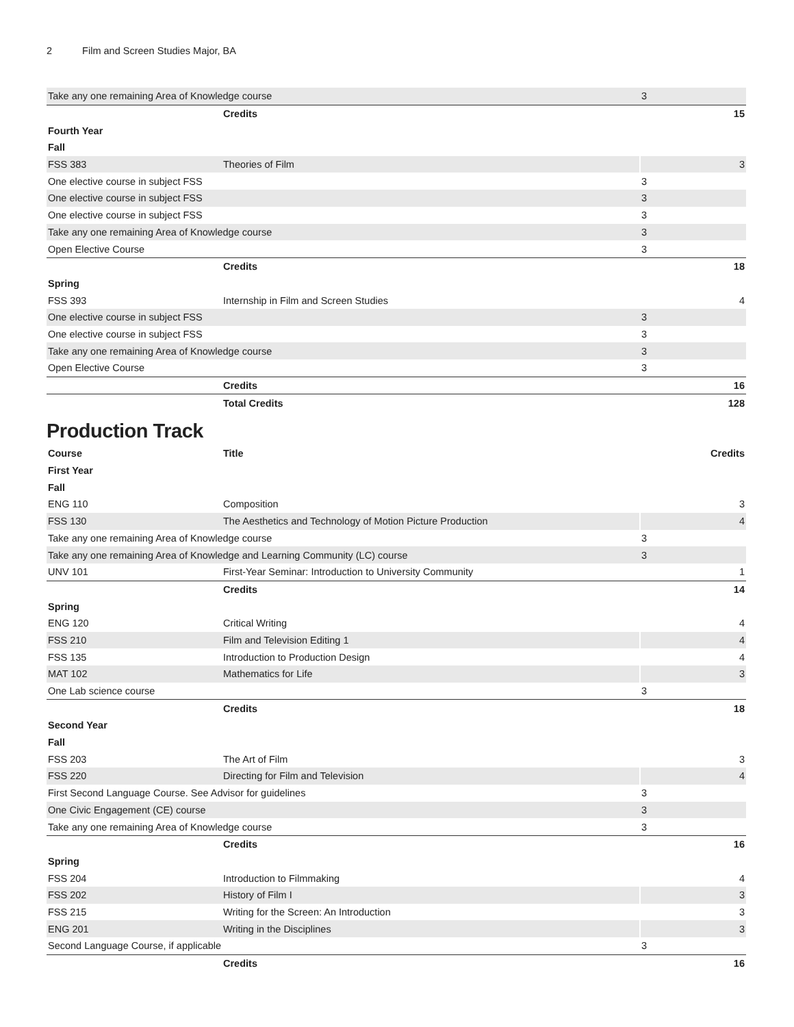2 Film and Screen Studies Major, BA
| Take any one remaining Area of Knowledge course | | 3 |
| | Credits | 15 |
| Fourth Year | | |
| Fall | | |
| FSS 383 | Theories of Film | 3 |
| One elective course in subject FSS | | 3 |
| One elective course in subject FSS | | 3 |
| One elective course in subject FSS | | 3 |
| Take any one remaining Area of Knowledge course | | 3 |
| Open Elective Course | | 3 |
| | Credits | 18 |
| Spring | | |
| FSS 393 | Internship in Film and Screen Studies | 4 |
| One elective course in subject FSS | | 3 |
| One elective course in subject FSS | | 3 |
| Take any one remaining Area of Knowledge course | | 3 |
| Open Elective Course | | 3 |
| | Credits | 16 |
| | Total Credits | 128 |
Production Track
| Course | Title | Credits |
| --- | --- | --- |
| First Year | | |
| Fall | | |
| ENG 110 | Composition | 3 |
| FSS 130 | The Aesthetics and Technology of Motion Picture Production | 4 |
| Take any one remaining Area of Knowledge course | | 3 |
| Take any one remaining Area of Knowledge and Learning Community (LC) course | | 3 |
| UNV 101 | First-Year Seminar: Introduction to University Community | 1 |
| | Credits | 14 |
| Spring | | |
| ENG 120 | Critical Writing | 4 |
| FSS 210 | Film and Television Editing 1 | 4 |
| FSS 135 | Introduction to Production Design | 4 |
| MAT 102 | Mathematics for Life | 3 |
| One Lab science course | | 3 |
| | Credits | 18 |
| Second Year | | |
| Fall | | |
| FSS 203 | The Art of Film | 3 |
| FSS 220 | Directing for Film and Television | 4 |
| First Second Language Course. See Advisor for guidelines | | 3 |
| One Civic Engagement (CE) course | | 3 |
| Take any one remaining Area of Knowledge course | | 3 |
| | Credits | 16 |
| Spring | | |
| FSS 204 | Introduction to Filmmaking | 4 |
| FSS 202 | History of Film I | 3 |
| FSS 215 | Writing for the Screen: An Introduction | 3 |
| ENG 201 | Writing in the Disciplines | 3 |
| Second Language Course, if applicable | | 3 |
| | Credits | 16 |